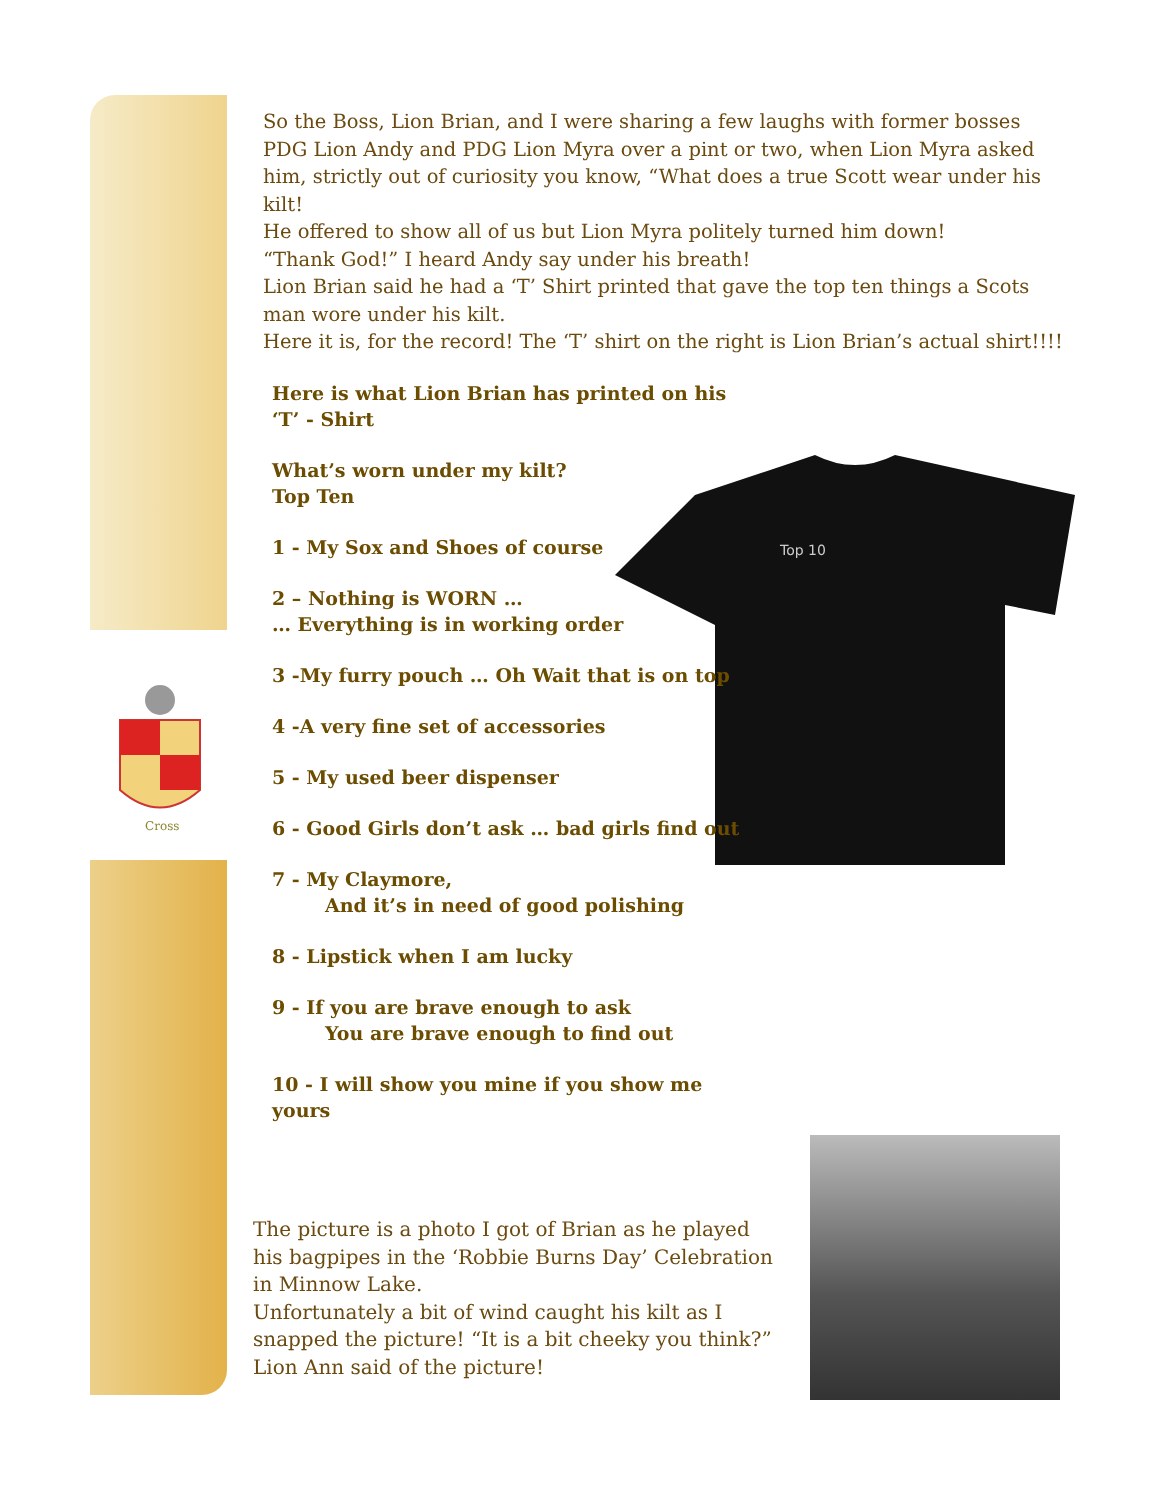Cross
So the Boss, Lion Brian, and I were sharing a few laughs with former bosses PDG Lion Andy and PDG Lion Myra over a pint or two, when Lion Myra asked him, strictly out of curiosity you know, “What does a true Scott wear under his kilt!
He offered to show all of us but Lion Myra politely turned him down!
“Thank God!” I heard Andy say under his breath!
Lion Brian said he had a ‘T’ Shirt printed that gave the top ten things a Scots man wore under his kilt.
Here it is, for the record! The ‘T’ shirt on the right is Lion Brian’s actual shirt!!!!
Top 10
Here is what Lion Brian has printed on his ‘T’ - Shirt
What’s worn under my kilt?
Top Ten
1 - My Sox and Shoes of course
2 – Nothing is WORN …
… Everything is in working order
3 -My furry pouch … Oh Wait that is on top
4 -A very fine set of accessories
5 - My used beer dispenser
6 - Good Girls don’t ask … bad girls find out
7 - My Claymore,
And it’s in need of good polishing
8 - Lipstick when I am lucky
9 - If you are brave enough to ask
You are brave enough to find out
10 - I will show you mine if you show me yours
The picture is a photo I got of Brian as he played his bagpipes in the ‘Robbie Burns Day’ Celebration in Minnow Lake.
Unfortunately a bit of wind caught his kilt as I snapped the picture! “It is a bit cheeky you think?” Lion Ann said of the picture!